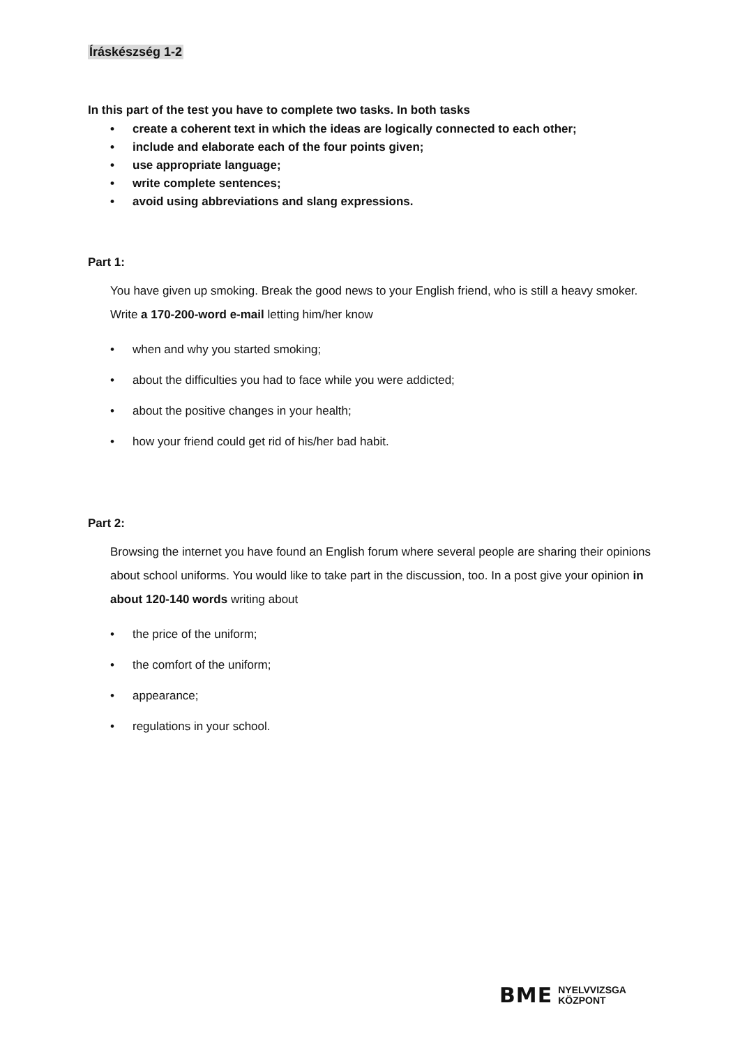Íráskészség 1-2
In this part of the test you have to complete two tasks. In both tasks
• create a coherent text in which the ideas are logically connected to each other;
• include and elaborate each of the four points given;
• use appropriate language;
• write complete sentences;
• avoid using abbreviations and slang expressions.
Part 1:
You have given up smoking. Break the good news to your English friend, who is still a heavy smoker. Write a 170-200-word e-mail letting him/her know
• when and why you started smoking;
• about the difficulties you had to face while you were addicted;
• about the positive changes in your health;
• how your friend could get rid of his/her bad habit.
Part 2:
Browsing the internet you have found an English forum where several people are sharing their opinions about school uniforms. You would like to take part in the discussion, too. In a post give your opinion in about 120-140 words writing about
• the price of the uniform;
• the comfort of the uniform;
• appearance;
• regulations in your school.
BME NYELVVIZSGA
KÖZPONT